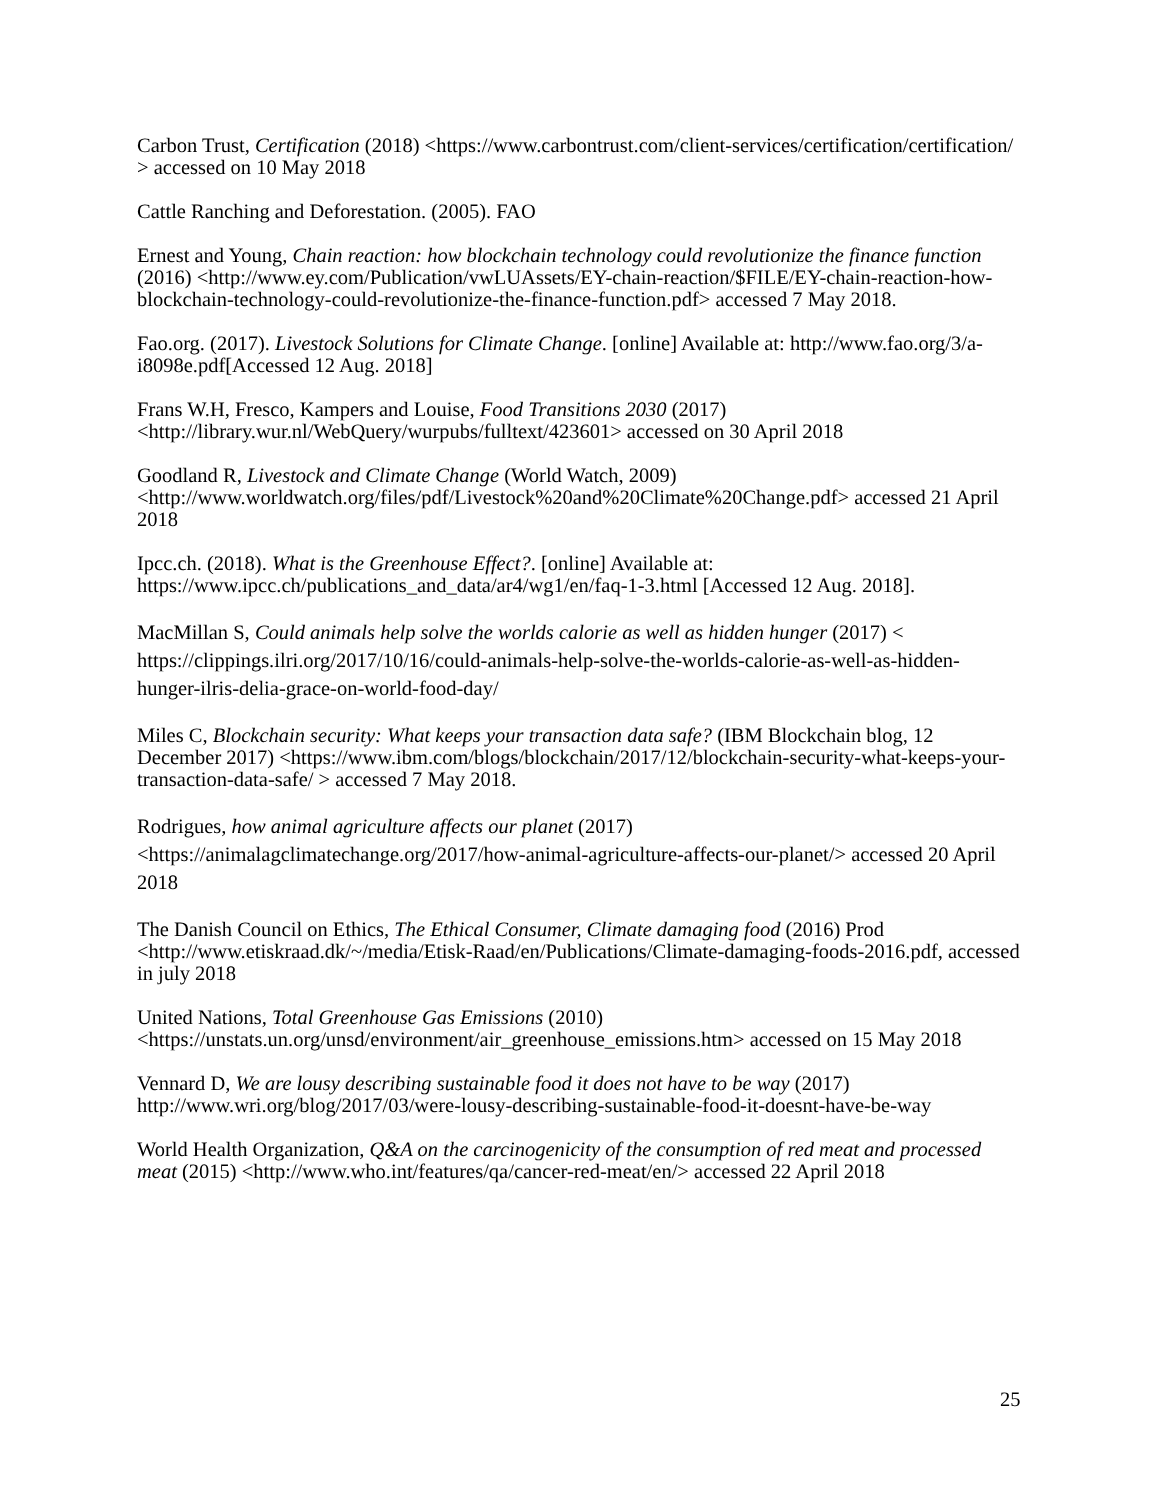Carbon Trust, Certification (2018) <https://www.carbontrust.com/client-services/certification/certification/ > accessed on 10 May 2018
Cattle Ranching and Deforestation. (2005). FAO
Ernest and Young, Chain reaction: how blockchain technology could revolutionize the finance function (2016) <http://www.ey.com/Publication/vwLUAssets/EY-chain-reaction/$FILE/EY-chain-reaction-how-blockchain-technology-could-revolutionize-the-finance-function.pdf> accessed 7 May 2018.
Fao.org. (2017). Livestock Solutions for Climate Change. [online] Available at: http://www.fao.org/3/a-i8098e.pdf[Accessed 12 Aug. 2018]
Frans W.H, Fresco, Kampers and Louise, Food Transitions 2030 (2017) <http://library.wur.nl/WebQuery/wurpubs/fulltext/423601> accessed on 30 April 2018
Goodland R, Livestock and Climate Change (World Watch, 2009) <http://www.worldwatch.org/files/pdf/Livestock%20and%20Climate%20Change.pdf> accessed 21 April 2018
Ipcc.ch. (2018). What is the Greenhouse Effect?. [online] Available at: https://www.ipcc.ch/publications_and_data/ar4/wg1/en/faq-1-3.html [Accessed 12 Aug. 2018].
MacMillan S, Could animals help solve the worlds calorie as well as hidden hunger (2017) < https://clippings.ilri.org/2017/10/16/could-animals-help-solve-the-worlds-calorie-as-well-as-hidden-hunger-ilris-delia-grace-on-world-food-day/
Miles C, Blockchain security: What keeps your transaction data safe? (IBM Blockchain blog, 12 December 2017) <https://www.ibm.com/blogs/blockchain/2017/12/blockchain-security-what-keeps-your-transaction-data-safe/ > accessed 7 May 2018.
Rodrigues, how animal agriculture affects our planet (2017) <https://animalagclimatechange.org/2017/how-animal-agriculture-affects-our-planet/> accessed 20 April 2018
The Danish Council on Ethics, The Ethical Consumer, Climate damaging food (2016) Prod <http://www.etiskraad.dk/~/media/Etisk-Raad/en/Publications/Climate-damaging-foods-2016.pdf, accessed in july 2018
United Nations, Total Greenhouse Gas Emissions (2010) <https://unstats.un.org/unsd/environment/air_greenhouse_emissions.htm> accessed on 15 May 2018
Vennard D, We are lousy describing sustainable food it does not have to be way (2017) http://www.wri.org/blog/2017/03/were-lousy-describing-sustainable-food-it-doesnt-have-be-way
World Health Organization, Q&A on the carcinogenicity of the consumption of red meat and processed meat (2015) <http://www.who.int/features/qa/cancer-red-meat/en/> accessed 22 April 2018
25